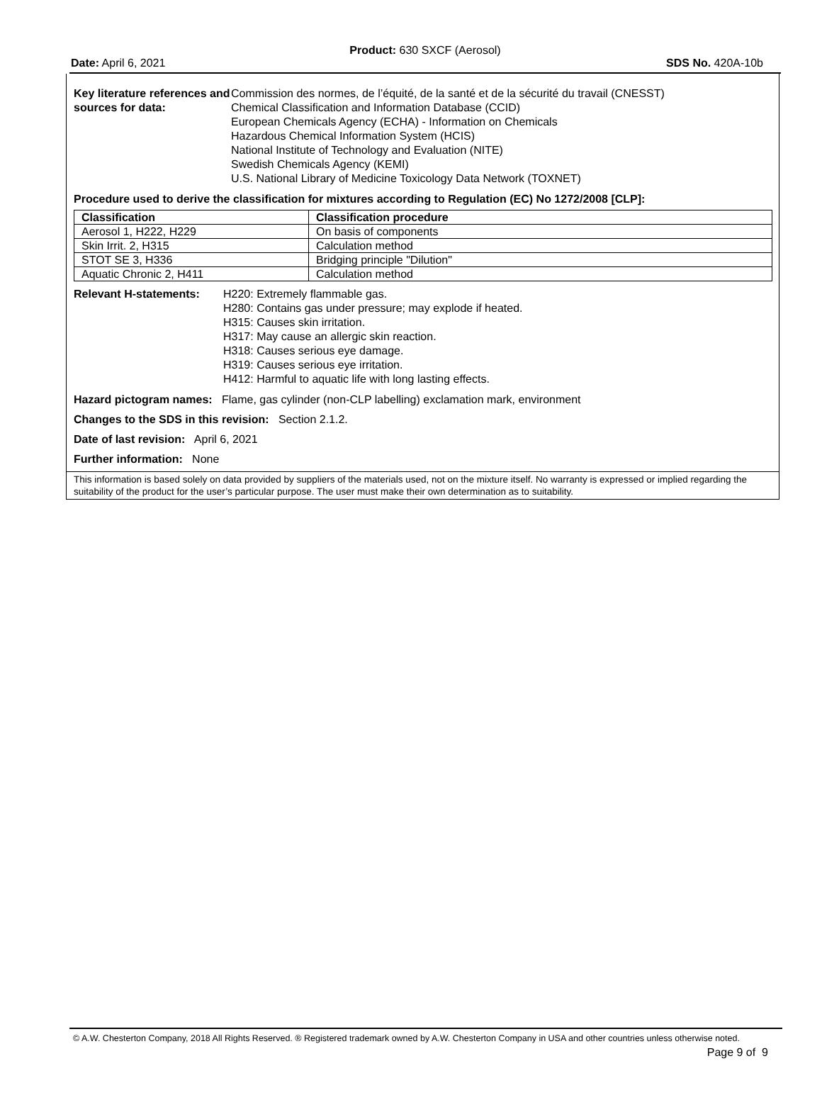Product: 630 SXCF (Aerosol)
Date: April 6, 2021 SDS No. 420A-10b
Key literature references and sources for data:
Commission des normes, de l’équité, de la santé et de la sécurité du travail (CNESST)
Chemical Classification and Information Database (CCID)
European Chemicals Agency (ECHA) - Information on Chemicals
Hazardous Chemical Information System (HCIS)
National Institute of Technology and Evaluation (NITE)
Swedish Chemicals Agency (KEMI)
U.S. National Library of Medicine Toxicology Data Network (TOXNET)
Procedure used to derive the classification for mixtures according to Regulation (EC) No 1272/2008 [CLP]:
| Classification | Classification procedure |
| --- | --- |
| Aerosol 1, H222, H229 | On basis of components |
| Skin Irrit. 2, H315 | Calculation method |
| STOT SE 3, H336 | Bridging principle "Dilution" |
| Aquatic Chronic 2, H411 | Calculation method |
Relevant H-statements:
H220: Extremely flammable gas.
H280: Contains gas under pressure; may explode if heated.
H315: Causes skin irritation.
H317: May cause an allergic skin reaction.
H318: Causes serious eye damage.
H319: Causes serious eye irritation.
H412: Harmful to aquatic life with long lasting effects.
Hazard pictogram names: Flame, gas cylinder (non-CLP labelling) exclamation mark, environment
Changes to the SDS in this revision: Section 2.1.2.
Date of last revision: April 6, 2021
Further information: None
This information is based solely on data provided by suppliers of the materials used, not on the mixture itself. No warranty is expressed or implied regarding the suitability of the product for the user’s particular purpose. The user must make their own determination as to suitability.
© A.W. Chesterton Company, 2018 All Rights Reserved. ® Registered trademark owned by A.W. Chesterton Company in USA and other countries unless otherwise noted.
Page 9 of 9